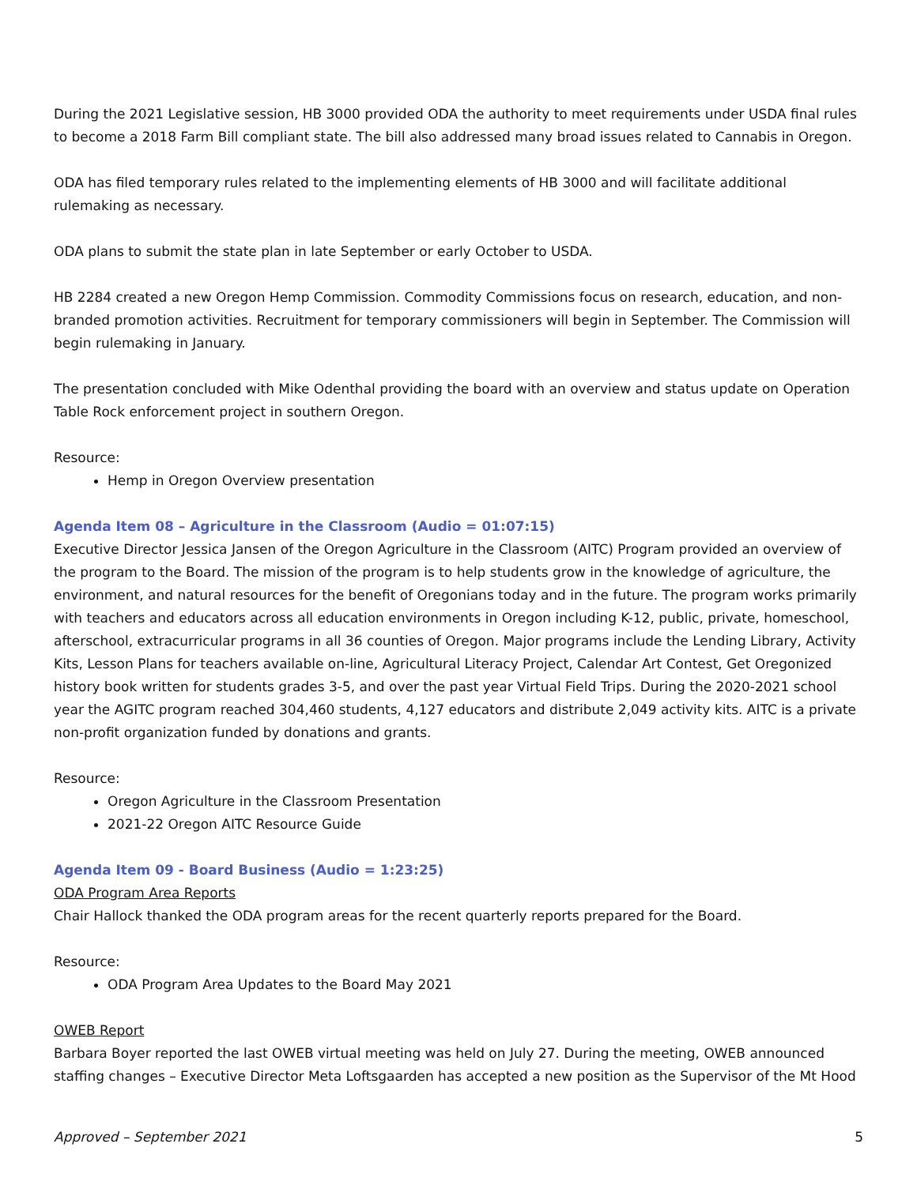During the 2021 Legislative session, HB 3000 provided ODA the authority to meet requirements under USDA final rules to become a 2018 Farm Bill compliant state. The bill also addressed many broad issues related to Cannabis in Oregon.
ODA has filed temporary rules related to the implementing elements of HB 3000 and will facilitate additional rulemaking as necessary.
ODA plans to submit the state plan in late September or early October to USDA.
HB 2284 created a new Oregon Hemp Commission. Commodity Commissions focus on research, education, and non-branded promotion activities. Recruitment for temporary commissioners will begin in September. The Commission will begin rulemaking in January.
The presentation concluded with Mike Odenthal providing the board with an overview and status update on Operation Table Rock enforcement project in southern Oregon.
Resource:
Hemp in Oregon Overview presentation
Agenda Item 08 – Agriculture in the Classroom (Audio = 01:07:15)
Executive Director Jessica Jansen of the Oregon Agriculture in the Classroom (AITC) Program provided an overview of the program to the Board. The mission of the program is to help students grow in the knowledge of agriculture, the environment, and natural resources for the benefit of Oregonians today and in the future. The program works primarily with teachers and educators across all education environments in Oregon including K-12, public, private, homeschool, afterschool, extracurricular programs in all 36 counties of Oregon. Major programs include the Lending Library, Activity Kits, Lesson Plans for teachers available on-line, Agricultural Literacy Project, Calendar Art Contest, Get Oregonized history book written for students grades 3-5, and over the past year Virtual Field Trips. During the 2020-2021 school year the AGITC program reached 304,460 students, 4,127 educators and distribute 2,049 activity kits. AITC is a private non-profit organization funded by donations and grants.
Resource:
Oregon Agriculture in the Classroom Presentation
2021-22 Oregon AITC Resource Guide
Agenda Item 09 - Board Business (Audio = 1:23:25)
ODA Program Area Reports
Chair Hallock thanked the ODA program areas for the recent quarterly reports prepared for the Board.
Resource:
ODA Program Area Updates to the Board May 2021
OWEB Report
Barbara Boyer reported the last OWEB virtual meeting was held on July 27. During the meeting, OWEB announced staffing changes – Executive Director Meta Loftsgaarden has accepted a new position as the Supervisor of the Mt Hood
Approved – September 2021 5